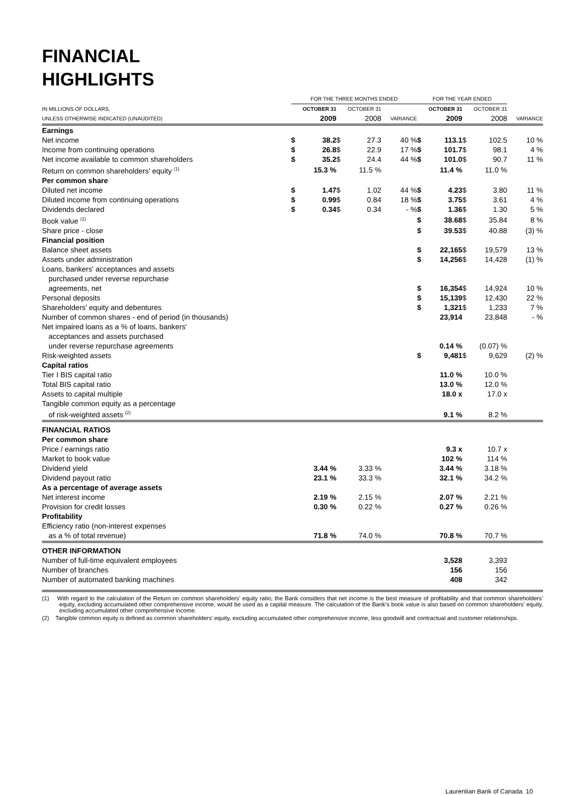FINANCIAL
HIGHLIGHTS
| | FOR THE THREE MONTHS ENDED | | | | | | FOR THE YEAR ENDED | | | | |
| --- | --- | --- | --- | --- | --- | --- | --- | --- | --- | --- | --- |
| IN MILLIONS OF DOLLARS, | OCTOBER 31 | | OCTOBER 31 | | | | OCTOBER 31 | | OCTOBER 31 | | |
| UNLESS OTHERWISE INDICATED (UNAUDITED) | 2009 | | 2008 | | VARIANCE | | 2009 | | 2008 | | VARIANCE |
| Earnings | | | | | | | | | | | |
| Net income | $ | 38.2 | $ | 27.3 | 40 % | | $ | 113.1 | $ | 102.5 | 10 % |
| Income from continuing operations | $ | 26.8 | $ | 22.9 | 17 % | | $ | 101.7 | $ | 98.1 | 4 % |
| Net income available to common shareholders | $ | 35.2 | $ | 24.4 | 44 % | | $ | 101.0 | $ | 90.7 | 11 % |
| Return on common shareholders' equity <sup>(1)</sup> | | 15.3 % | | 11.5 % | | | | 11.4 % | | 11.0 % | |
| Per common share | | | | | | | | | | | |
| Diluted net income | $ | 1.47 | $ | 1.02 | 44 % | | $ | 4.23 | $ | 3.80 | 11 % |
| Diluted income from continuing operations | $ | 0.99 | $ | 0.84 | 18 % | | $ | 3.75 | $ | 3.61 | 4 % |
| Dividends declared | $ | 0.34 | $ | 0.34 | - % | | $ | 1.36 | $ | 1.30 | 5 % |
| Book value <sup>(1)</sup> | | | | | | | $ | 38.68 | $ | 35.84 | 8 % |
| Share price - close | | | | | | | $ | 39.53 | $ | 40.88 | (3) % |
| Financial position | | | | | | | | | | | |
| Balance sheet assets | | | | | | | $ | 22,165 | $ | 19,579 | 13 % |
| Assets under administration | | | | | | | $ | 14,256 | $ | 14,428 | (1) % |
| Loans, bankers' acceptances and assets purchased under reverse repurchase agreements, net | | | | | | | $ | 16,354 | $ | 14,924 | 10 % |
| Personal deposits | | | | | | | $ | 15,139 | $ | 12,430 | 22 % |
| Shareholders' equity and debentures | | | | | | | $ | 1,321 | $ | 1,233 | 7 % |
| Number of common shares - end of period (in thousands) | | | | | | | | 23,914 | | 23,848 | - % |
| Net impaired loans as a % of loans, bankers' acceptances and assets purchased under reverse repurchase agreements | | | | | | | | 0.14 % | | (0.07) % | |
| Risk-weighted assets | | | | | | | $ | 9,481 | $ | 9,629 | (2) % |
| Capital ratios | | | | | | | | | | | |
| Tier I BIS capital ratio | | | | | | | | 11.0 % | | 10.0 % | |
| Total BIS capital ratio | | | | | | | | 13.0 % | | 12.0 % | |
| Assets to capital multiple | | | | | | | | 18.0 x | | 17.0 x | |
| Tangible common equity as a percentage of risk-weighted assets <sup>(2)</sup> | | | | | | | | 9.1 % | | 8.2 % | |
| FINANCIAL RATIOS | | | | | | | | | | | |
| Per common share | | | | | | | | | | | |
| Price / earnings ratio | | | | | | | | 9.3 x | | 10.7 x | |
| Market to book value | | | | | | | | 102 % | | 114 % | |
| Dividend yield | | 3.44 % | | 3.33 % | | | | 3.44 % | | 3.18 % | |
| Dividend payout ratio | | 23.1 % | | 33.3 % | | | | 32.1 % | | 34.2 % | |
| As a percentage of average assets | | | | | | | | | | | |
| Net interest income | | 2.19 % | | 2.15 % | | | | 2.07 % | | 2.21 % | |
| Provision for credit losses | | 0.30 % | | 0.22 % | | | | 0.27 % | | 0.26 % | |
| Profitability | | | | | | | | | | | |
| Efficiency ratio (non-interest expenses as a % of total revenue) | | 71.8 % | | 74.0 % | | | | 70.8 % | | 70.7 % | |
| OTHER INFORMATION | | | | | | | | | | | |
| Number of full-time equivalent employees | | | | | | | | 3,528 | | 3,393 | |
| Number of branches | | | | | | | | 156 | | 156 | |
| Number of automated banking machines | | | | | | | | 408 | | 342 | |
(1) With regard to the calculation of the Return on common shareholders’ equity ratio, the Bank considers that net income is the best measure of profitability and that common shareholders’ equity, excluding accumulated other comprehensive income, would be used as a capital measure. The calculation of the Bank’s book value is also based on common shareholders’ equity, excluding accumulated other comprehensive income.
(2) Tangible common equity is defined as common shareholders’ equity, excluding accumulated other comprehensive income, less goodwill and contractual and customer relationships.
Laurentian Bank of Canada 10